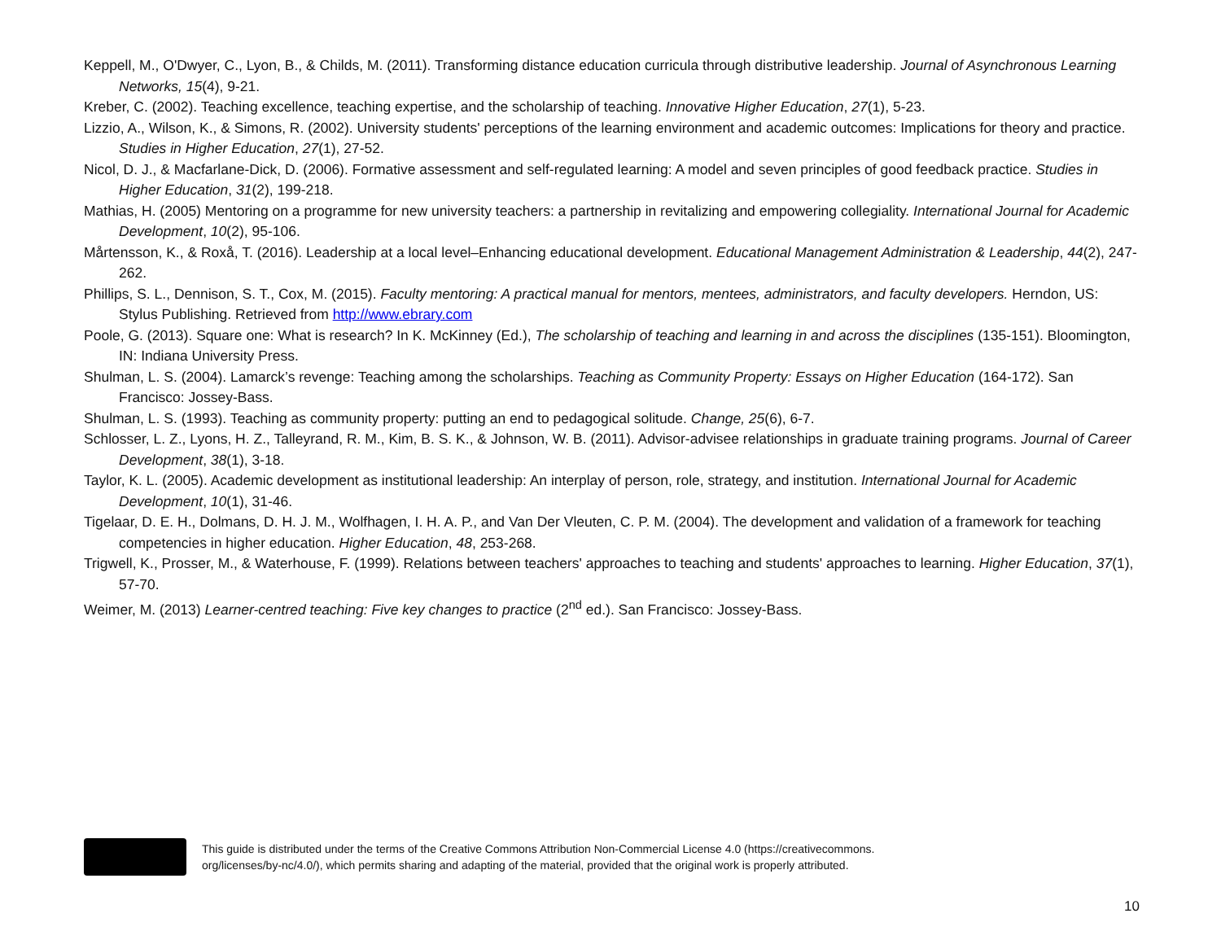Keppell, M., O'Dwyer, C., Lyon, B., & Childs, M. (2011). Transforming distance education curricula through distributive leadership. Journal of Asynchronous Learning Networks, 15(4), 9-21.
Kreber, C. (2002). Teaching excellence, teaching expertise, and the scholarship of teaching. Innovative Higher Education, 27(1), 5-23.
Lizzio, A., Wilson, K., & Simons, R. (2002). University students' perceptions of the learning environment and academic outcomes: Implications for theory and practice. Studies in Higher Education, 27(1), 27-52.
Nicol, D. J., & Macfarlane-Dick, D. (2006). Formative assessment and self-regulated learning: A model and seven principles of good feedback practice. Studies in Higher Education, 31(2), 199-218.
Mathias, H. (2005) Mentoring on a programme for new university teachers: a partnership in revitalizing and empowering collegiality. International Journal for Academic Development, 10(2), 95-106.
Mårtensson, K., & Roxå, T. (2016). Leadership at a local level–Enhancing educational development. Educational Management Administration & Leadership, 44(2), 247-262.
Phillips, S. L., Dennison, S. T., Cox, M. (2015). Faculty mentoring: A practical manual for mentors, mentees, administrators, and faculty developers. Herndon, US: Stylus Publishing. Retrieved from http://www.ebrary.com
Poole, G. (2013). Square one: What is research? In K. McKinney (Ed.), The scholarship of teaching and learning in and across the disciplines (135-151). Bloomington, IN: Indiana University Press.
Shulman, L. S. (2004). Lamarck’s revenge: Teaching among the scholarships. Teaching as Community Property: Essays on Higher Education (164-172). San Francisco: Jossey-Bass.
Shulman, L. S. (1993). Teaching as community property: putting an end to pedagogical solitude. Change, 25(6), 6-7.
Schlosser, L. Z., Lyons, H. Z., Talleyrand, R. M., Kim, B. S. K., & Johnson, W. B. (2011). Advisor-advisee relationships in graduate training programs. Journal of Career Development, 38(1), 3-18.
Taylor, K. L. (2005). Academic development as institutional leadership: An interplay of person, role, strategy, and institution. International Journal for Academic Development, 10(1), 31-46.
Tigelaar, D. E. H., Dolmans, D. H. J. M., Wolfhagen, I. H. A. P., and Van Der Vleuten, C. P. M. (2004). The development and validation of a framework for teaching competencies in higher education. Higher Education, 48, 253-268.
Trigwell, K., Prosser, M., & Waterhouse, F. (1999). Relations between teachers' approaches to teaching and students' approaches to learning. Higher Education, 37(1), 57-70.
Weimer, M. (2013) Learner-centred teaching: Five key changes to practice (2<sup>nd</sup> ed.). San Francisco: Jossey-Bass.
This guide is distributed under the terms of the Creative Commons Attribution Non-Commercial License 4.0 (https://creativecommons.
org/licenses/by-nc/4.0/), which permits sharing and adapting of the material, provided that the original work is properly attributed.
10